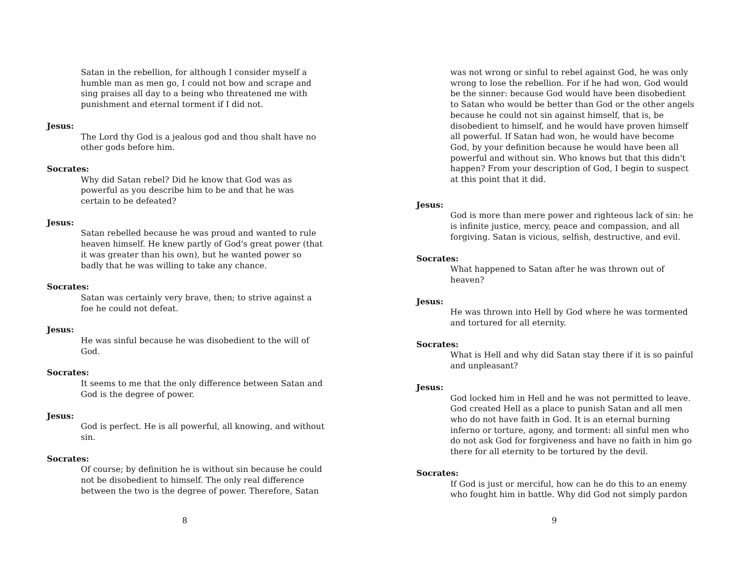Satan in the rebellion, for although I consider myself a humble man as men go, I could not bow and scrape and sing praises all day to a being who threatened me with punishment and eternal torment if I did not.
Jesus:
The Lord thy God is a jealous god and thou shalt have no other gods before him.
Socrates:
Why did Satan rebel? Did he know that God was as powerful as you describe him to be and that he was certain to be defeated?
Jesus:
Satan rebelled because he was proud and wanted to rule heaven himself. He knew partly of God's great power (that it was greater than his own), but he wanted power so badly that he was willing to take any chance.
Socrates:
Satan was certainly very brave, then; to strive against a foe he could not defeat.
Jesus:
He was sinful because he was disobedient to the will of God.
Socrates:
It seems to me that the only difference between Satan and God is the degree of power.
Jesus:
God is perfect. He is all powerful, all knowing, and without sin.
Socrates:
Of course; by definition he is without sin because he could not be disobedient to himself. The only real difference between the two is the degree of power. Therefore, Satan
8
was not wrong or sinful to rebel against God, he was only wrong to lose the rebellion. For if he had won, God would be the sinner: because God would have been disobedient to Satan who would be better than God or the other angels because he could not sin against himself, that is, be disobedient to himself, and he would have proven himself all powerful. If Satan had won, he would have become God, by your definition because he would have been all powerful and without sin. Who knows but that this didn't happen? From your description of God, I begin to suspect at this point that it did.
Jesus:
God is more than mere power and righteous lack of sin: he is infinite justice, mercy, peace and compassion, and all forgiving. Satan is vicious, selfish, destructive, and evil.
Socrates:
What happened to Satan after he was thrown out of heaven?
Jesus:
He was thrown into Hell by God where he was tormented and tortured for all eternity.
Socrates:
What is Hell and why did Satan stay there if it is so painful and unpleasant?
Jesus:
God locked him in Hell and he was not permitted to leave. God created Hell as a place to punish Satan and all men who do not have faith in God. It is an eternal burning inferno or torture, agony, and torment: all sinful men who do not ask God for forgiveness and have no faith in him go there for all eternity to be tortured by the devil.
Socrates:
If God is just or merciful, how can he do this to an enemy who fought him in battle. Why did God not simply pardon
9